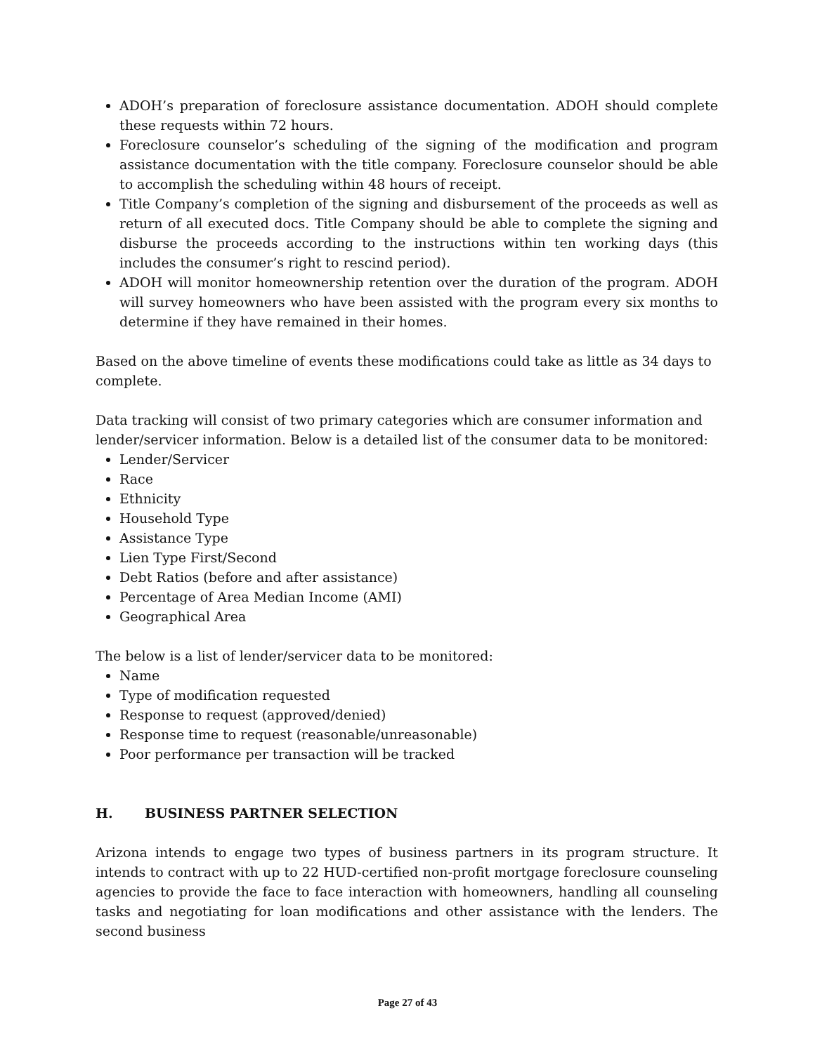ADOH’s preparation of foreclosure assistance documentation. ADOH should complete these requests within 72 hours.
Foreclosure counselor’s scheduling of the signing of the modification and program assistance documentation with the title company. Foreclosure counselor should be able to accomplish the scheduling within 48 hours of receipt.
Title Company’s completion of the signing and disbursement of the proceeds as well as return of all executed docs. Title Company should be able to complete the signing and disburse the proceeds according to the instructions within ten working days (this includes the consumer’s right to rescind period).
ADOH will monitor homeownership retention over the duration of the program. ADOH will survey homeowners who have been assisted with the program every six months to determine if they have remained in their homes.
Based on the above timeline of events these modifications could take as little as 34 days to complete.
Data tracking will consist of two primary categories which are consumer information and lender/servicer information. Below is a detailed list of the consumer data to be monitored:
Lender/Servicer
Race
Ethnicity
Household Type
Assistance Type
Lien Type First/Second
Debt Ratios (before and after assistance)
Percentage of Area Median Income (AMI)
Geographical Area
The below is a list of lender/servicer data to be monitored:
Name
Type of modification requested
Response to request (approved/denied)
Response time to request (reasonable/unreasonable)
Poor performance per transaction will be tracked
H. BUSINESS PARTNER SELECTION
Arizona intends to engage two types of business partners in its program structure. It intends to contract with up to 22 HUD-certified non-profit mortgage foreclosure counseling agencies to provide the face to face interaction with homeowners, handling all counseling tasks and negotiating for loan modifications and other assistance with the lenders. The second business
Page 27 of 43